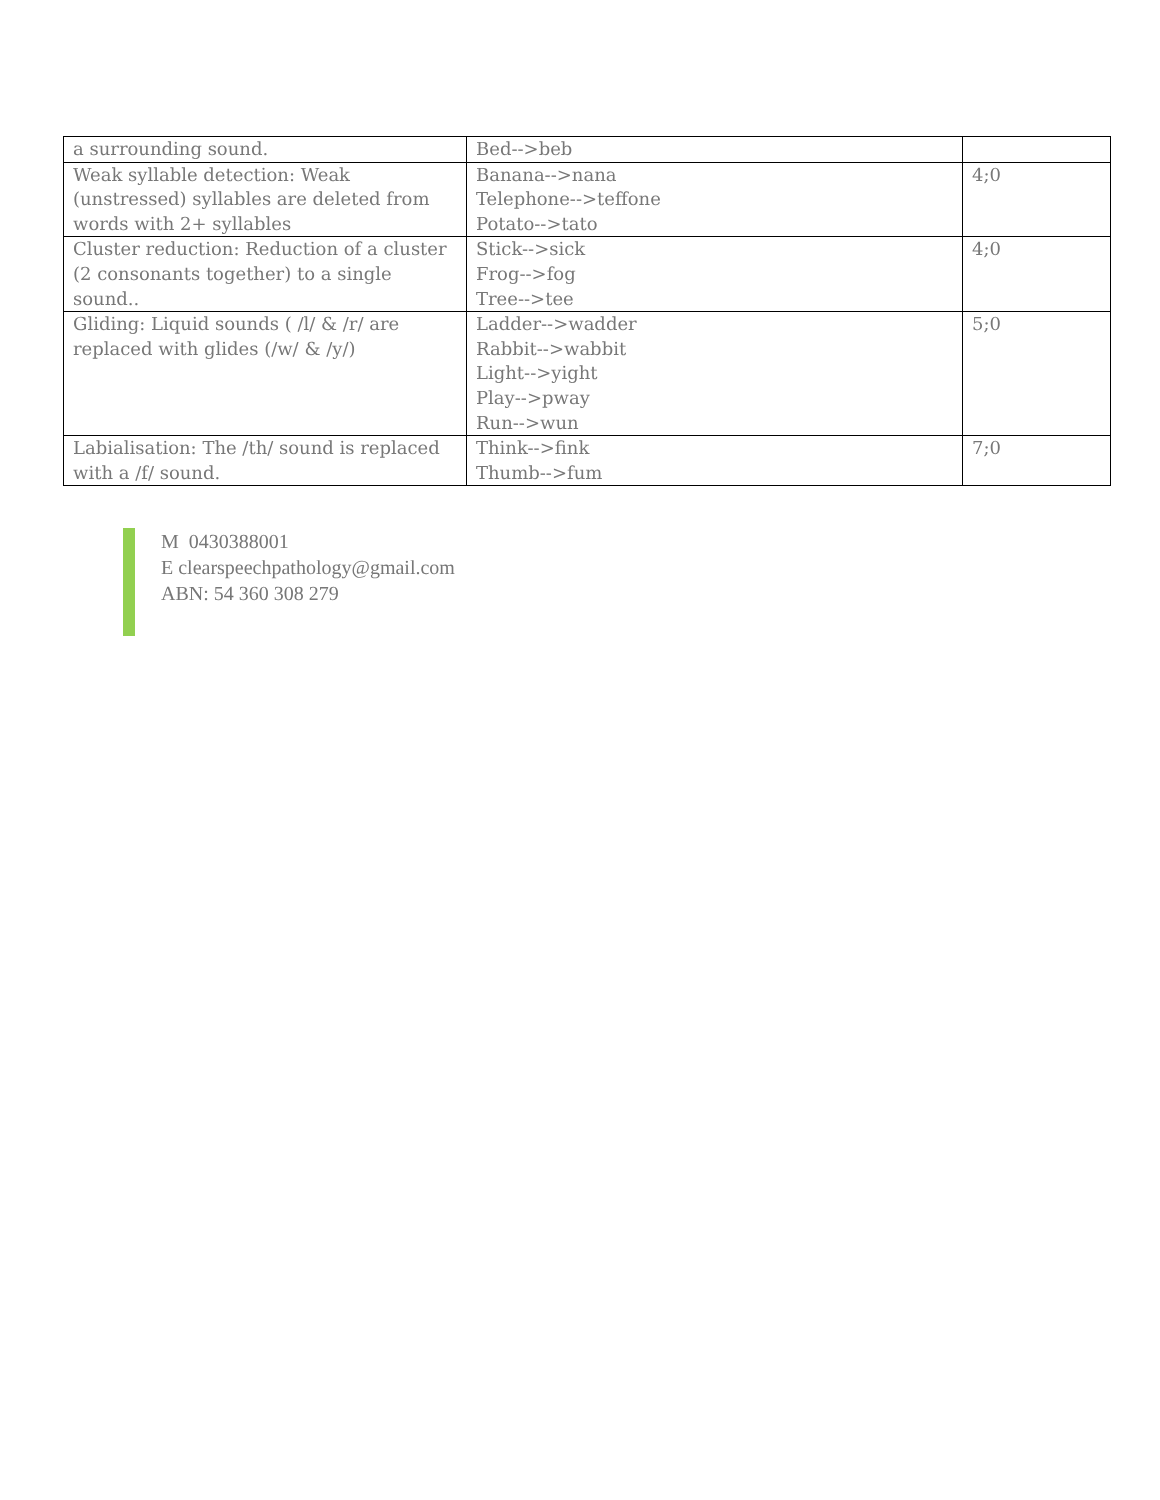| a surrounding sound. | Bed-->beb | |
| Weak syllable detection: Weak (unstressed) syllables are deleted from words with 2+ syllables | Banana-->nana Telephone-->teffone Potato-->tato | 4;0 |
| Cluster reduction: Reduction of a cluster (2 consonants together) to a single sound.. | Stick-->sick Frog-->fog Tree-->tee | 4;0 |
| Gliding: Liquid sounds ( /l/ & /r/ are replaced with glides (/w/ & /y/) | Ladder-->wadder Rabbit-->wabbit Light-->yight Play-->pway Run-->wun | 5;0 |
| Labialisation: The /th/ sound is replaced with a /f/ sound. | Think-->fink Thumb-->fum | 7;0 |
M 0430388001
E clearspeechpathology@gmail.com
ABN: 54 360 308 279